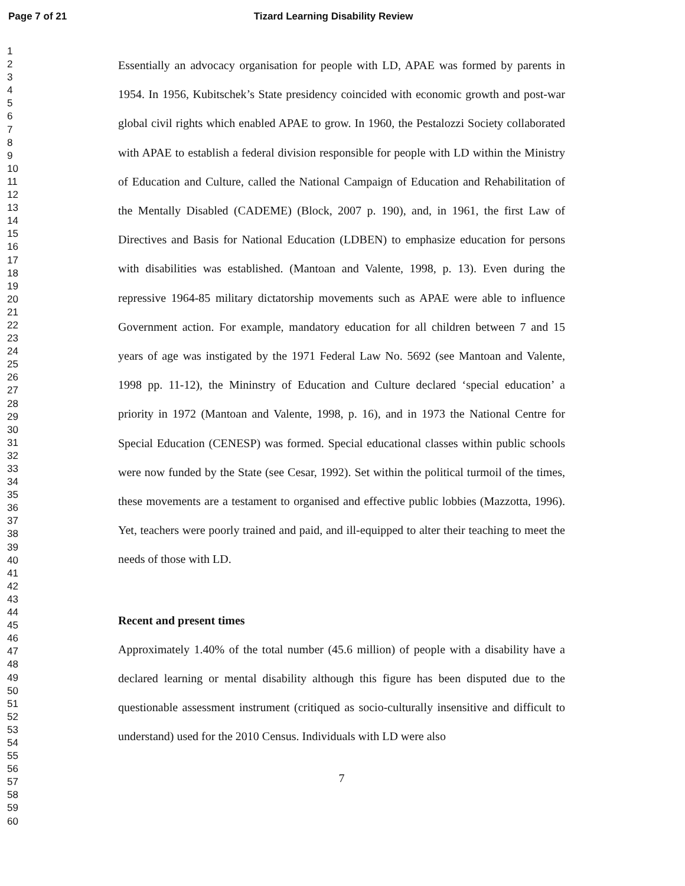Page 7 of 21 Tizard Learning Disability Review
1
2
3
4
5
6
7
8
9
10
11
12
13
14
15
16
17
18
19
20
21
22
23
24
25
26
27
28
29
30
31
32
33
34
35
36
37
38
39
40
41
42
43
44
45
46
47
48
49
50
51
52
53
54
55
56
57
58
59
60
Essentially an advocacy organisation for people with LD, APAE was formed by parents in 1954. In 1956, Kubitschek’s State presidency coincided with economic growth and post-war global civil rights which enabled APAE to grow. In 1960, the Pestalozzi Society collaborated with APAE to establish a federal division responsible for people with LD within the Ministry of Education and Culture, called the National Campaign of Education and Rehabilitation of the Mentally Disabled (CADEME) (Block, 2007 p. 190), and, in 1961, the first Law of Directives and Basis for National Education (LDBEN) to emphasize education for persons with disabilities was established. (Mantoan and Valente, 1998, p. 13). Even during the repressive 1964-85 military dictatorship movements such as APAE were able to influence Government action. For example, mandatory education for all children between 7 and 15 years of age was instigated by the 1971 Federal Law No. 5692 (see Mantoan and Valente, 1998 pp. 11-12), the Mininstry of Education and Culture declared ‘special education’ a priority in 1972 (Mantoan and Valente, 1998, p. 16), and in 1973 the National Centre for Special Education (CENESP) was formed. Special educational classes within public schools were now funded by the State (see Cesar, 1992). Set within the political turmoil of the times, these movements are a testament to organised and effective public lobbies (Mazzotta, 1996). Yet, teachers were poorly trained and paid, and ill-equipped to alter their teaching to meet the needs of those with LD.
Recent and present times
Approximately 1.40% of the total number (45.6 million) of people with a disability have a declared learning or mental disability although this figure has been disputed due to the questionable assessment instrument (critiqued as socio-culturally insensitive and difficult to understand) used for the 2010 Census. Individuals with LD were also
7